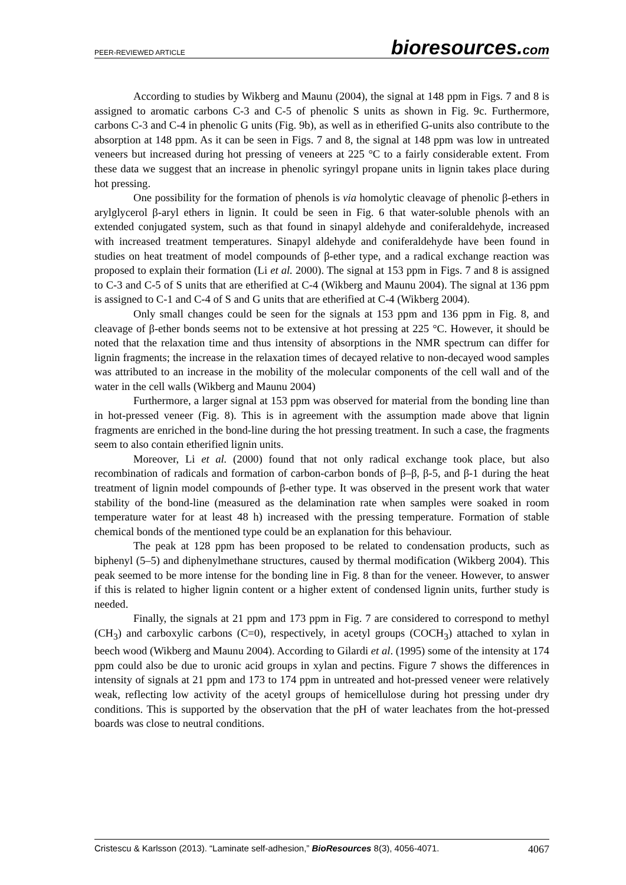PEER-REVIEWED ARTICLE
bioresources.com
According to studies by Wikberg and Maunu (2004), the signal at 148 ppm in Figs. 7 and 8 is assigned to aromatic carbons C-3 and C-5 of phenolic S units as shown in Fig. 9c. Furthermore, carbons C-3 and C-4 in phenolic G units (Fig. 9b), as well as in etherified G-units also contribute to the absorption at 148 ppm. As it can be seen in Figs. 7 and 8, the signal at 148 ppm was low in untreated veneers but increased during hot pressing of veneers at 225 °C to a fairly considerable extent. From these data we suggest that an increase in phenolic syringyl propane units in lignin takes place during hot pressing.
One possibility for the formation of phenols is via homolytic cleavage of phenolic β-ethers in arylglycerol β-aryl ethers in lignin. It could be seen in Fig. 6 that water-soluble phenols with an extended conjugated system, such as that found in sinapyl aldehyde and coniferaldehyde, increased with increased treatment temperatures. Sinapyl aldehyde and coniferaldehyde have been found in studies on heat treatment of model compounds of β-ether type, and a radical exchange reaction was proposed to explain their formation (Li et al. 2000). The signal at 153 ppm in Figs. 7 and 8 is assigned to C-3 and C-5 of S units that are etherified at C-4 (Wikberg and Maunu 2004). The signal at 136 ppm is assigned to C-1 and C-4 of S and G units that are etherified at C-4 (Wikberg 2004).
Only small changes could be seen for the signals at 153 ppm and 136 ppm in Fig. 8, and cleavage of β-ether bonds seems not to be extensive at hot pressing at 225 °C. However, it should be noted that the relaxation time and thus intensity of absorptions in the NMR spectrum can differ for lignin fragments; the increase in the relaxation times of decayed relative to non-decayed wood samples was attributed to an increase in the mobility of the molecular components of the cell wall and of the water in the cell walls (Wikberg and Maunu 2004)
Furthermore, a larger signal at 153 ppm was observed for material from the bonding line than in hot-pressed veneer (Fig. 8). This is in agreement with the assumption made above that lignin fragments are enriched in the bond-line during the hot pressing treatment. In such a case, the fragments seem to also contain etherified lignin units.
Moreover, Li et al. (2000) found that not only radical exchange took place, but also recombination of radicals and formation of carbon-carbon bonds of β–β, β-5, and β-1 during the heat treatment of lignin model compounds of β-ether type. It was observed in the present work that water stability of the bond-line (measured as the delamination rate when samples were soaked in room temperature water for at least 48 h) increased with the pressing temperature. Formation of stable chemical bonds of the mentioned type could be an explanation for this behaviour.
The peak at 128 ppm has been proposed to be related to condensation products, such as biphenyl (5–5) and diphenylmethane structures, caused by thermal modification (Wikberg 2004). This peak seemed to be more intense for the bonding line in Fig. 8 than for the veneer. However, to answer if this is related to higher lignin content or a higher extent of condensed lignin units, further study is needed.
Finally, the signals at 21 ppm and 173 ppm in Fig. 7 are considered to correspond to methyl (CH<sub>3</sub>) and carboxylic carbons (C=0), respectively, in acetyl groups (COCH<sub>3</sub>) attached to xylan in beech wood (Wikberg and Maunu 2004). According to Gilardi et al. (1995) some of the intensity at 174 ppm could also be due to uronic acid groups in xylan and pectins. Figure 7 shows the differences in intensity of signals at 21 ppm and 173 to 174 ppm in untreated and hot-pressed veneer were relatively weak, reflecting low activity of the acetyl groups of hemicellulose during hot pressing under dry conditions. This is supported by the observation that the pH of water leachates from the hot-pressed boards was close to neutral conditions.
Cristescu & Karlsson (2013). “Laminate self-adhesion,” BioResources 8(3), 4056-4071. 4067